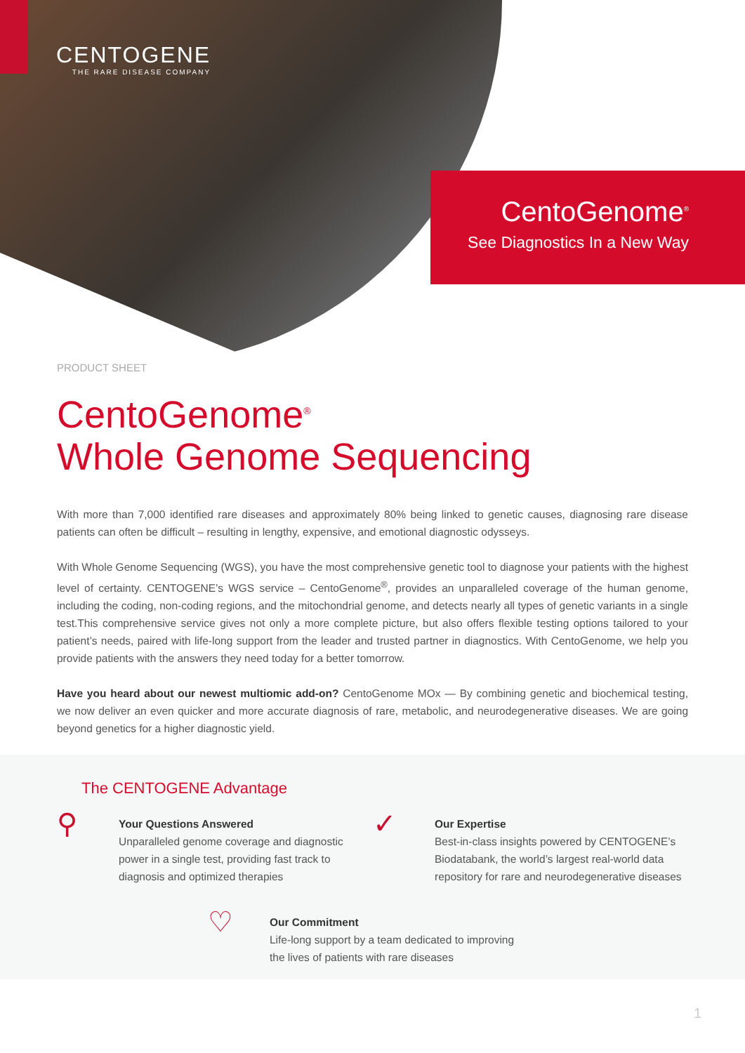CENTOGENE
THE RARE DISEASE COMPANY
CentoGenome<sup>®</sup>
See Diagnostics In a New Way
PRODUCT SHEET
CentoGenome<sup>®</sup>
Whole Genome Sequencing
With more than 7,000 identified rare diseases and approximately 80% being linked to genetic causes, diagnosing rare disease patients can often be difficult – resulting in lengthy, expensive, and emotional diagnostic odysseys.
With Whole Genome Sequencing (WGS), you have the most comprehensive genetic tool to diagnose your patients with the highest level of certainty. CENTOGENE’s WGS service – CentoGenome<sup>®</sup>, provides an unparalleled coverage of the human genome, including the coding, non-coding regions, and the mitochondrial genome, and detects nearly all types of genetic variants in a single test.This comprehensive service gives not only a more complete picture, but also offers flexible testing options tailored to your patient’s needs, paired with life-long support from the leader and trusted partner in diagnostics. With CentoGenome, we help you provide patients with the answers they need today for a better tomorrow.
Have you heard about our newest multiomic add-on? CentoGenome MOx — By combining genetic and biochemical testing, we now deliver an even quicker and more accurate diagnosis of rare, metabolic, and neurodegenerative diseases. We are going beyond genetics for a higher diagnostic yield.
The CENTOGENE Advantage
⚲
Your Questions Answered
Unparalleled genome coverage and diagnostic power in a single test, providing fast track to diagnosis and optimized therapies
✓
Our Expertise
Best-in-class insights powered by CENTOGENE’s Biodatabank, the world’s largest real-world data repository for rare and neurodegenerative diseases
♡
Our Commitment
Life-long support by a team dedicated to improving the lives of patients with rare diseases
1